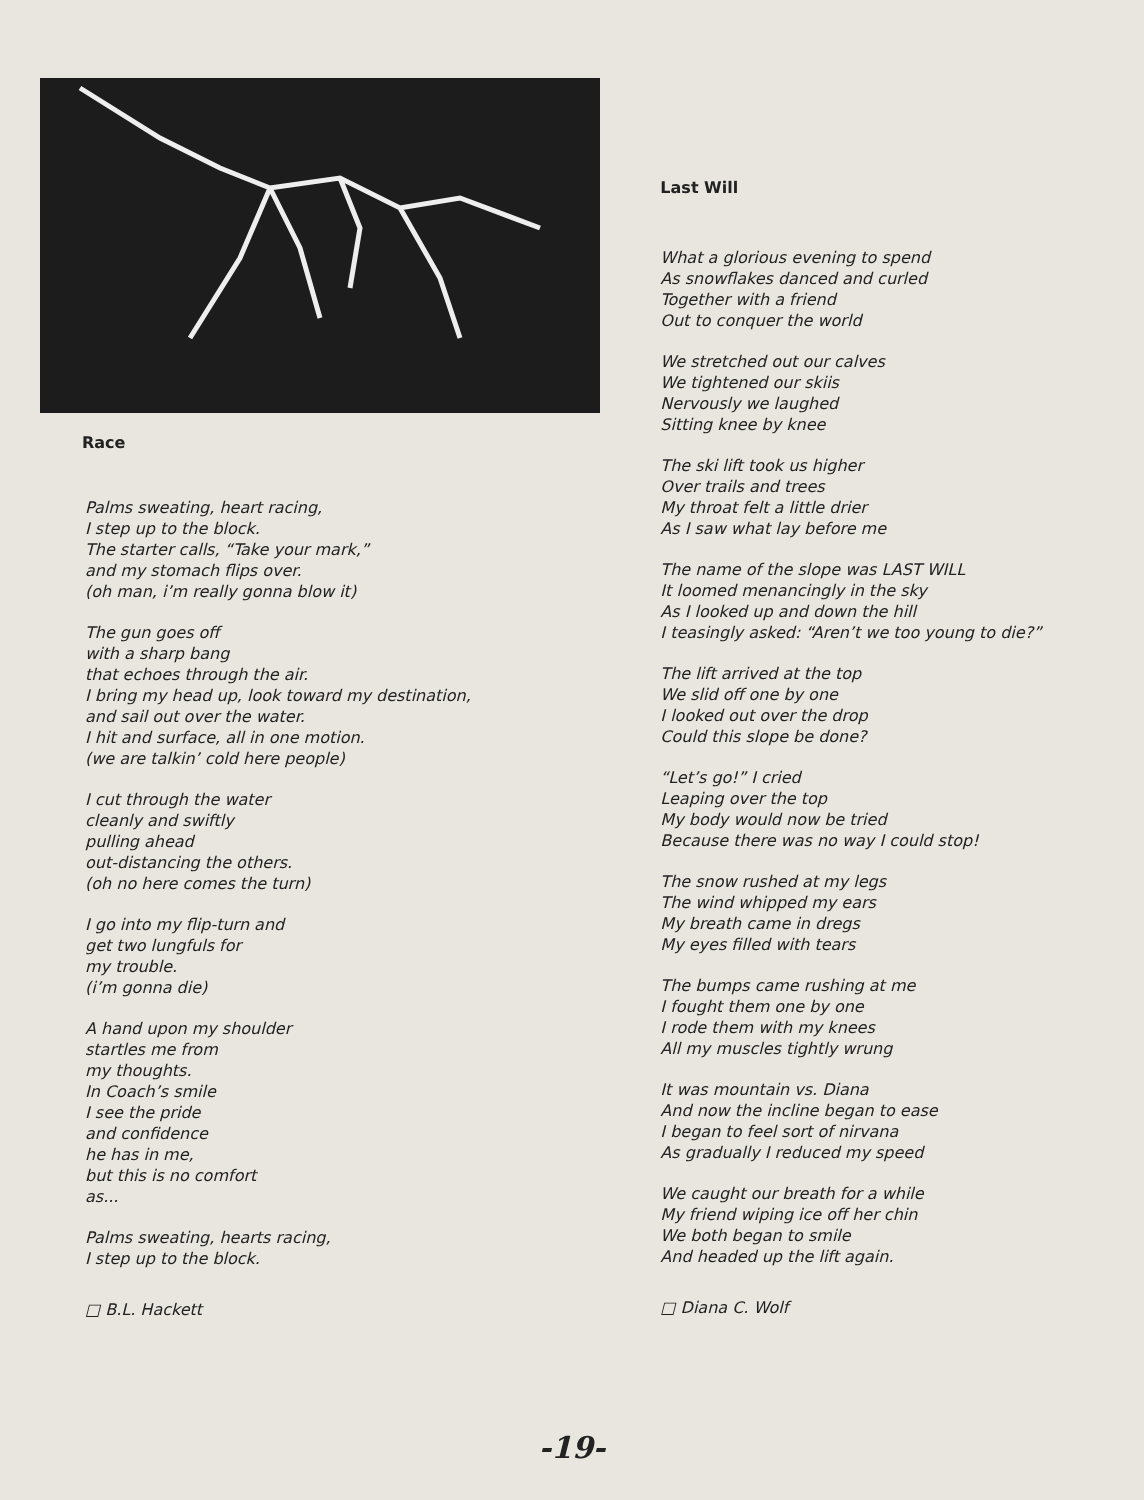Race
Palms sweating, heart racing,
I step up to the block.
The starter calls, “Take your mark,”
and my stomach flips over.
(oh man, i’m really gonna blow it)
The gun goes off
with a sharp bang
that echoes through the air.
I bring my head up, look toward my destination,
and sail out over the water.
I hit and surface, all in one motion.
(we are talkin’ cold here people)
I cut through the water
cleanly and swiftly
pulling ahead
out-distancing the others.
(oh no here comes the turn)
I go into my flip-turn and
get two lungfuls for
my trouble.
(i’m gonna die)
A hand upon my shoulder
startles me from
my thoughts.
In Coach’s smile
I see the pride
and confidence
he has in me,
but this is no comfort
as...
Palms sweating, hearts racing,
I step up to the block.
□ B.L. Hackett
Last Will
What a glorious evening to spend
As snowflakes danced and curled
Together with a friend
Out to conquer the world
We stretched out our calves
We tightened our skiis
Nervously we laughed
Sitting knee by knee
The ski lift took us higher
Over trails and trees
My throat felt a little drier
As I saw what lay before me
The name of the slope was LAST WILL
It loomed menancingly in the sky
As I looked up and down the hill
I teasingly asked: “Aren’t we too young to die?”
The lift arrived at the top
We slid off one by one
I looked out over the drop
Could this slope be done?
“Let’s go!” I cried
Leaping over the top
My body would now be tried
Because there was no way I could stop!
The snow rushed at my legs
The wind whipped my ears
My breath came in dregs
My eyes filled with tears
The bumps came rushing at me
I fought them one by one
I rode them with my knees
All my muscles tightly wrung
It was mountain vs. Diana
And now the incline began to ease
I began to feel sort of nirvana
As gradually I reduced my speed
We caught our breath for a while
My friend wiping ice off her chin
We both began to smile
And headed up the lift again.
□ Diana C. Wolf
-19-